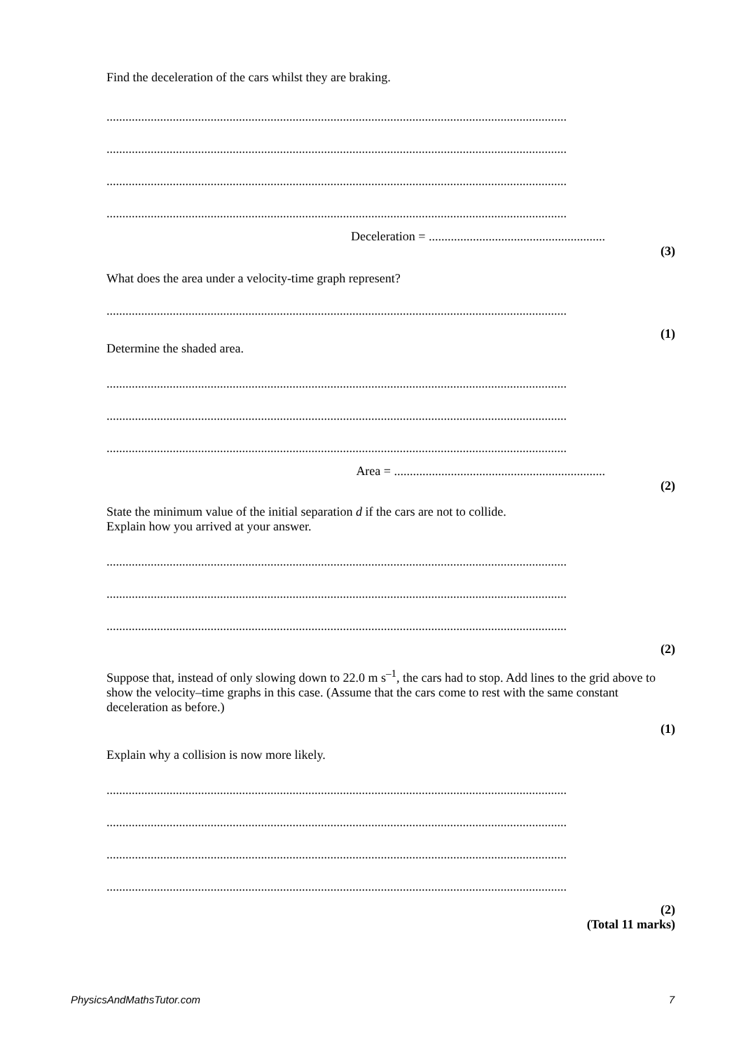Find the deceleration of the cars whilst they are braking.
..................................................................................................................................................
..................................................................................................................................................
..................................................................................................................................................
..................................................................................................................................................
Deceleration = ........................................................
(3)
What does the area under a velocity-time graph represent?
..................................................................................................................................................
(1)
Determine the shaded area.
..................................................................................................................................................
..................................................................................................................................................
..................................................................................................................................................
Area = ...................................................................
(2)
State the minimum value of the initial separation d if the cars are not to collide.
Explain how you arrived at your answer.
..................................................................................................................................................
..................................................................................................................................................
..................................................................................................................................................
(2)
Suppose that, instead of only slowing down to 22.0 m s<sup>–1</sup>, the cars had to stop. Add lines to the grid above to show the velocity–time graphs in this case. (Assume that the cars come to rest with the same constant deceleration as before.)
(1)
Explain why a collision is now more likely.
..................................................................................................................................................
..................................................................................................................................................
..................................................................................................................................................
..................................................................................................................................................
(2)
(Total 11 marks)
PhysicsAndMathsTutor.com 7